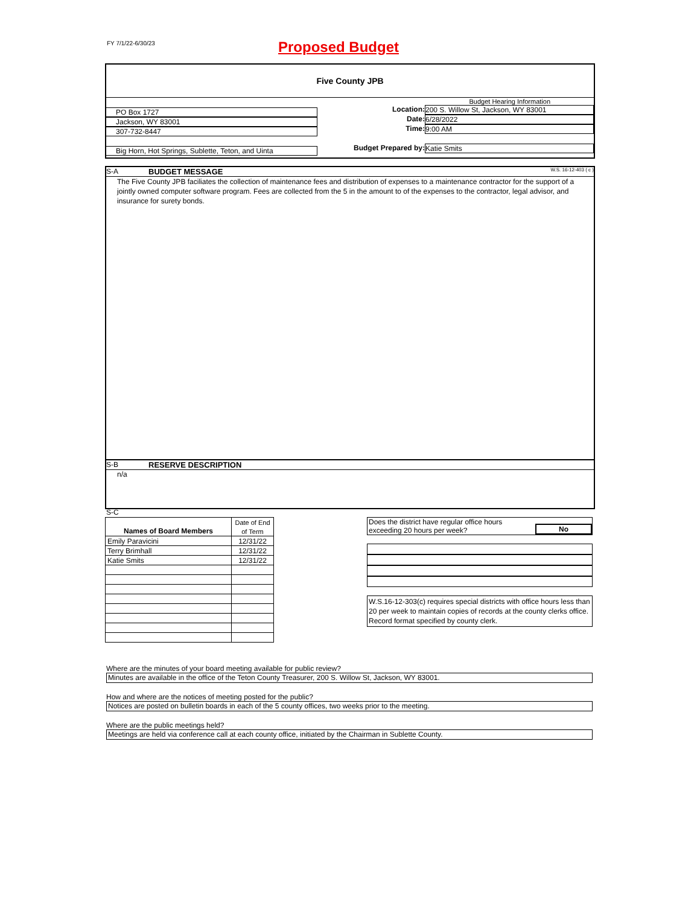FY 7/1/22-6/30/23 Proposed Budget
Five County JPB
PO Box 1727
Jackson, WY 83001
307-732-8447
Big Horn, Hot Springs, Sublette, Teton, and Uinta
Budget Hearing Information
Location: 200 S. Willow St, Jackson, WY 83001
Date: 6/28/2022
Time: 9:00 AM
Budget Prepared by: Katie Smits
S-A BUDGET MESSAGE W.S. 16-12-403 ( c )
The Five County JPB faciliates the collection of maintenance fees and distribution of expenses to a maintenance contractor for the support of a jointly owned computer software program. Fees are collected from the 5 in the amount to of the expenses to the contractor, legal advisor, and insurance for surety bonds.
S-B RESERVE DESCRIPTION
n/a
S-C
| Names of Board Members | Date of End |
| | of Term |
| Emily Paravicini | 12/31/22 |
| Terry Brimhall | 12/31/22 |
| Katie Smits | 12/31/22 |
Does the district have regular office hours
exceeding 20 hours per week? No
W.S.16-12-303(c) requires special districts with office hours less than 20 per week to maintain copies of records at the county clerks office. Record format specified by county clerk.
Where are the minutes of your board meeting available for public review?
Minutes are available in the office of the Teton County Treasurer, 200 S. Willow St, Jackson, WY 83001.
How and where are the notices of meeting posted for the public?
Notices are posted on bulletin boards in each of the 5 county offices, two weeks prior to the meeting.
Where are the public meetings held?
Meetings are held via conference call at each county office, initiated by the Chairman in Sublette County.